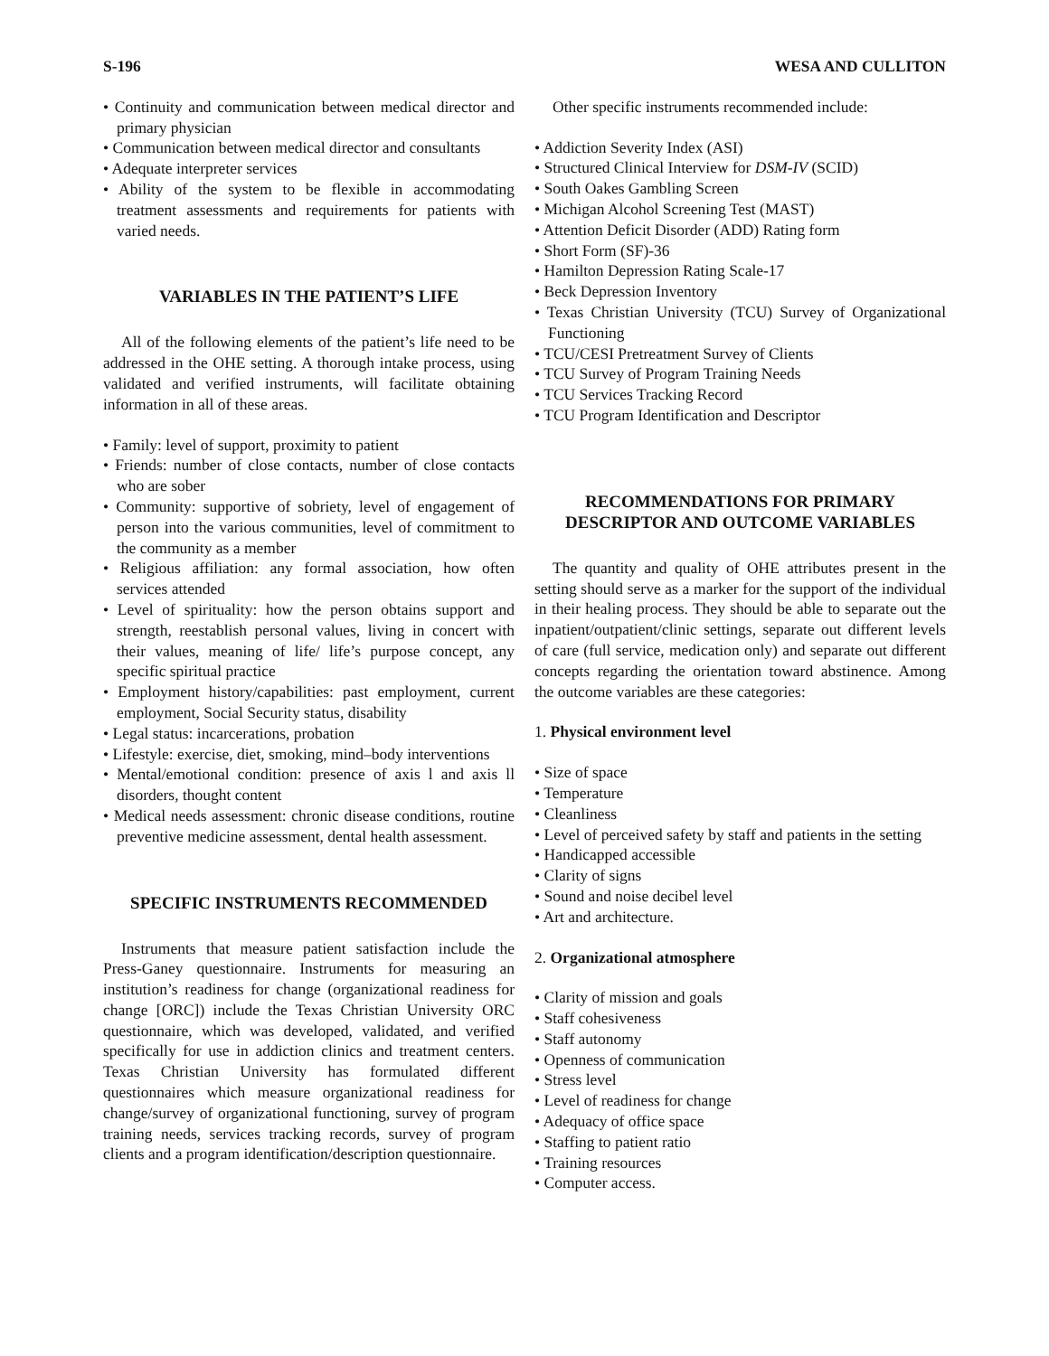S-196 WESA AND CULLITON
• Continuity and communication between medical director and primary physician
• Communication between medical director and consultants
• Adequate interpreter services
• Ability of the system to be flexible in accommodating treatment assessments and requirements for patients with varied needs.
VARIABLES IN THE PATIENT’S LIFE
All of the following elements of the patient’s life need to be addressed in the OHE setting. A thorough intake process, using validated and verified instruments, will facilitate obtaining information in all of these areas.
• Family: level of support, proximity to patient
• Friends: number of close contacts, number of close contacts who are sober
• Community: supportive of sobriety, level of engagement of person into the various communities, level of commitment to the community as a member
• Religious affiliation: any formal association, how often services attended
• Level of spirituality: how the person obtains support and strength, reestablish personal values, living in concert with their values, meaning of life/ life’s purpose concept, any specific spiritual practice
• Employment history/capabilities: past employment, current employment, Social Security status, disability
• Legal status: incarcerations, probation
• Lifestyle: exercise, diet, smoking, mind–body interventions
• Mental/emotional condition: presence of axis l and axis ll disorders, thought content
• Medical needs assessment: chronic disease conditions, routine preventive medicine assessment, dental health assessment.
SPECIFIC INSTRUMENTS RECOMMENDED
Instruments that measure patient satisfaction include the Press-Ganey questionnaire. Instruments for measuring an institution’s readiness for change (organizational readiness for change [ORC]) include the Texas Christian University ORC questionnaire, which was developed, validated, and verified specifically for use in addiction clinics and treatment centers. Texas Christian University has formulated different questionnaires which measure organizational readiness for change/survey of organizational functioning, survey of program training needs, services tracking records, survey of program clients and a program identification/description questionnaire.
Other specific instruments recommended include:
• Addiction Severity Index (ASI)
• Structured Clinical Interview for DSM-IV (SCID)
• South Oakes Gambling Screen
• Michigan Alcohol Screening Test (MAST)
• Attention Deficit Disorder (ADD) Rating form
• Short Form (SF)-36
• Hamilton Depression Rating Scale-17
• Beck Depression Inventory
• Texas Christian University (TCU) Survey of Organizational Functioning
• TCU/CESI Pretreatment Survey of Clients
• TCU Survey of Program Training Needs
• TCU Services Tracking Record
• TCU Program Identification and Descriptor
RECOMMENDATIONS FOR PRIMARY DESCRIPTOR AND OUTCOME VARIABLES
The quantity and quality of OHE attributes present in the setting should serve as a marker for the support of the individual in their healing process. They should be able to separate out the inpatient/outpatient/clinic settings, separate out different levels of care (full service, medication only) and separate out different concepts regarding the orientation toward abstinence. Among the outcome variables are these categories:
1. Physical environment level
• Size of space
• Temperature
• Cleanliness
• Level of perceived safety by staff and patients in the setting
• Handicapped accessible
• Clarity of signs
• Sound and noise decibel level
• Art and architecture.
2. Organizational atmosphere
• Clarity of mission and goals
• Staff cohesiveness
• Staff autonomy
• Openness of communication
• Stress level
• Level of readiness for change
• Adequacy of office space
• Staffing to patient ratio
• Training resources
• Computer access.